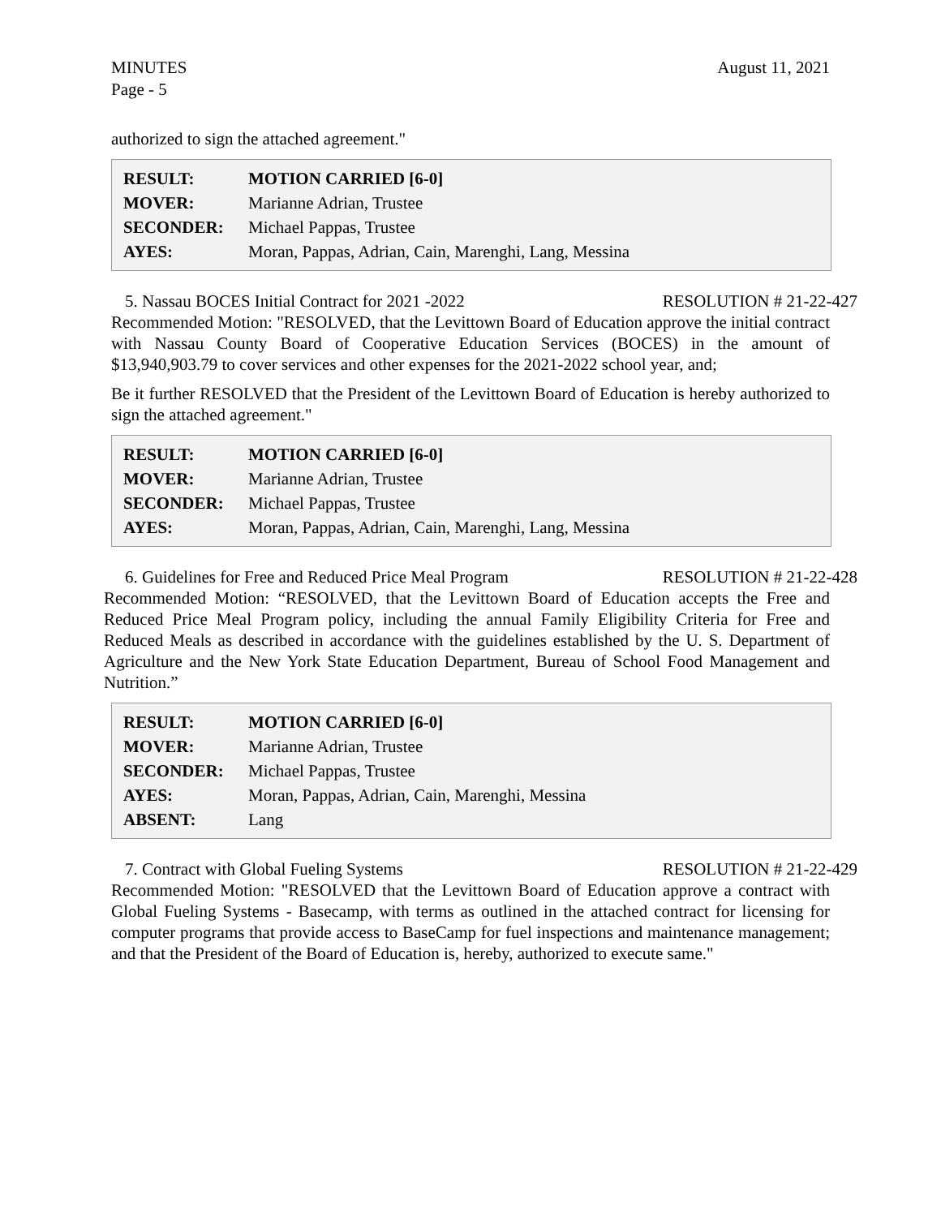August 11, 2021 MINUTES
Page - 5
authorized to sign the attached agreement."
| RESULT: | MOTION CARRIED [6-0] |
| MOVER: | Marianne Adrian, Trustee |
| SECONDER: | Michael Pappas, Trustee |
| AYES: | Moran, Pappas, Adrian, Cain, Marenghi, Lang, Messina |
5. Nassau BOCES Initial Contract for 2021 -2022 RESOLUTION # 21-22-427
Recommended Motion: "RESOLVED, that the Levittown Board of Education approve the initial contract with Nassau County Board of Cooperative Education Services (BOCES) in the amount of $13,940,903.79 to cover services and other expenses for the 2021-2022 school year, and;
Be it further RESOLVED that the President of the Levittown Board of Education is hereby authorized to sign the attached agreement."
| RESULT: | MOTION CARRIED [6-0] |
| MOVER: | Marianne Adrian, Trustee |
| SECONDER: | Michael Pappas, Trustee |
| AYES: | Moran, Pappas, Adrian, Cain, Marenghi, Lang, Messina |
6. Guidelines for Free and Reduced Price Meal Program RESOLUTION # 21-22-428
Recommended Motion: “RESOLVED, that the Levittown Board of Education accepts the Free and Reduced Price Meal Program policy, including the annual Family Eligibility Criteria for Free and Reduced Meals as described in accordance with the guidelines established by the U. S. Department of Agriculture and the New York State Education Department, Bureau of School Food Management and Nutrition.”
| RESULT: | MOTION CARRIED [6-0] |
| MOVER: | Marianne Adrian, Trustee |
| SECONDER: | Michael Pappas, Trustee |
| AYES: | Moran, Pappas, Adrian, Cain, Marenghi, Messina |
| ABSENT: | Lang |
7. Contract with Global Fueling Systems RESOLUTION # 21-22-429
Recommended Motion: "RESOLVED that the Levittown Board of Education approve a contract with Global Fueling Systems - Basecamp, with terms as outlined in the attached contract for licensing for computer programs that provide access to BaseCamp for fuel inspections and maintenance management; and that the President of the Board of Education is, hereby, authorized to execute same."